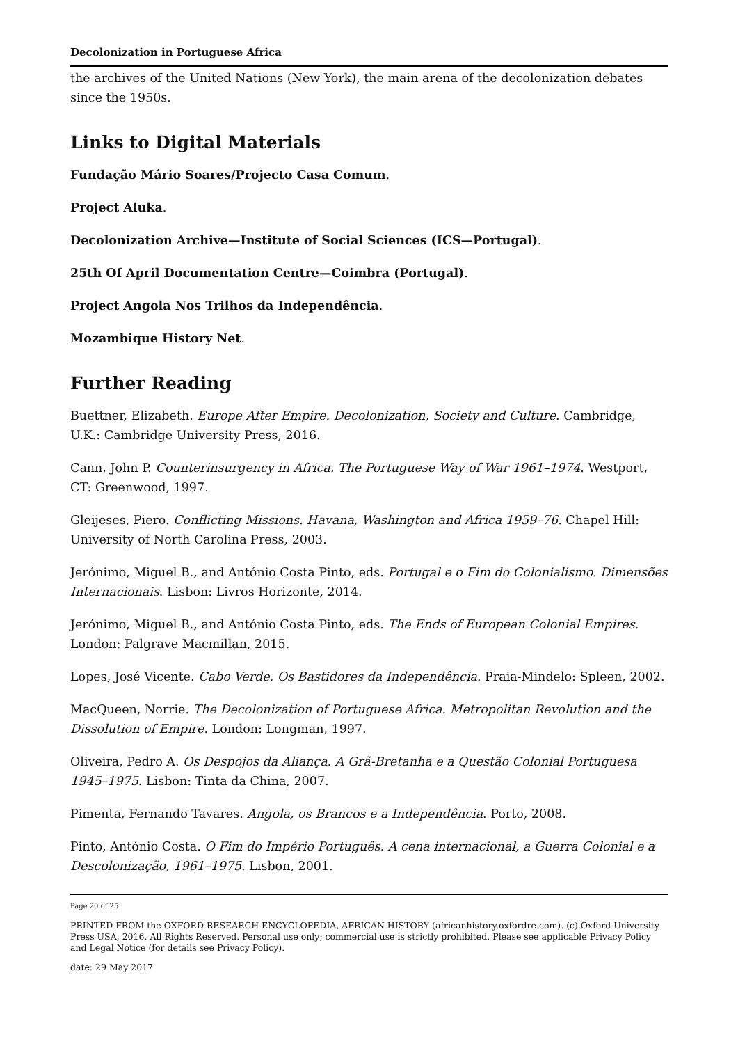Decolonization in Portuguese Africa
the archives of the United Nations (New York), the main arena of the decolonization debates since the 1950s.
Links to Digital Materials
Fundação Mário Soares/Projecto Casa Comum.
Project Aluka.
Decolonization Archive—Institute of Social Sciences (ICS—Portugal).
25th Of April Documentation Centre—Coimbra (Portugal).
Project Angola Nos Trilhos da Independência.
Mozambique History Net.
Further Reading
Buettner, Elizabeth. Europe After Empire. Decolonization, Society and Culture. Cambridge, U.K.: Cambridge University Press, 2016.
Cann, John P. Counterinsurgency in Africa. The Portuguese Way of War 1961–1974. Westport, CT: Greenwood, 1997.
Gleijeses, Piero. Conflicting Missions. Havana, Washington and Africa 1959–76. Chapel Hill: University of North Carolina Press, 2003.
Jerónimo, Miguel B., and António Costa Pinto, eds. Portugal e o Fim do Colonialismo. Dimensões Internacionais. Lisbon: Livros Horizonte, 2014.
Jerónimo, Miguel B., and António Costa Pinto, eds. The Ends of European Colonial Empires. London: Palgrave Macmillan, 2015.
Lopes, José Vicente. Cabo Verde. Os Bastidores da Independência. Praia-Mindelo: Spleen, 2002.
MacQueen, Norrie. The Decolonization of Portuguese Africa. Metropolitan Revolution and the Dissolution of Empire. London: Longman, 1997.
Oliveira, Pedro A. Os Despojos da Aliança. A Grã-Bretanha e a Questão Colonial Portuguesa 1945–1975. Lisbon: Tinta da China, 2007.
Pimenta, Fernando Tavares. Angola, os Brancos e a Independência. Porto, 2008.
Pinto, António Costa. O Fim do Império Português. A cena internacional, a Guerra Colonial e a Descolonização, 1961–1975. Lisbon, 2001.
Page 20 of 25
PRINTED FROM the OXFORD RESEARCH ENCYCLOPEDIA, AFRICAN HISTORY (africanhistory.oxfordre.com). (c) Oxford University Press USA, 2016. All Rights Reserved. Personal use only; commercial use is strictly prohibited. Please see applicable Privacy Policy and Legal Notice (for details see Privacy Policy).
date: 29 May 2017